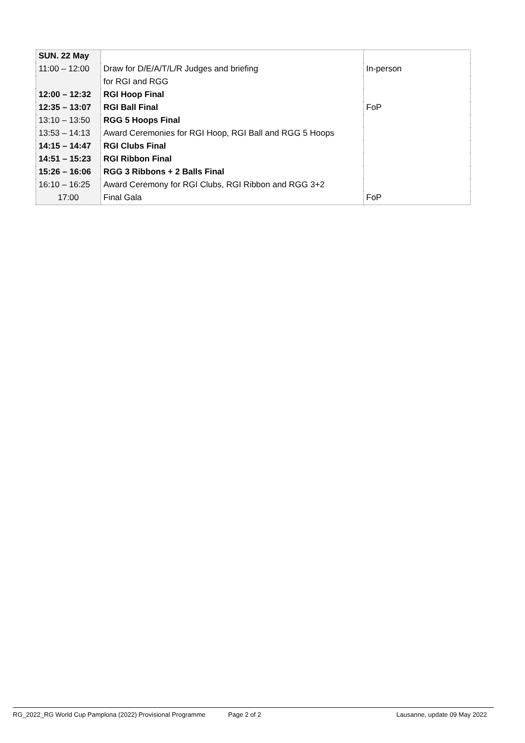| SUN. 22 May | | |
| 11:00 – 12:00 | Draw for D/E/A/T/L/R Judges and briefing | In-person |
| | for RGI and RGG | |
| 12:00 – 12:32 | RGI Hoop Final | |
| 12:35 – 13:07 | RGI Ball Final | FoP |
| 13:10 – 13:50 | RGG 5 Hoops Final | |
| 13:53 – 14:13 | Award Ceremonies for RGI Hoop, RGI Ball and RGG 5 Hoops | |
| 14:15 – 14:47 | RGI Clubs Final | |
| 14:51 – 15:23 | RGI Ribbon Final | |
| 15:26 – 16:06 | RGG 3 Ribbons + 2 Balls Final | |
| 16:10 – 16:25 | Award Ceremony for RGI Clubs, RGI Ribbon and RGG 3+2 | |
| 17:00 | Final Gala | FoP |
RG_2022_RG World Cup Pamplona (2022) Provisional Programme Page 2 of 2 Lausanne, update 09 May 2022